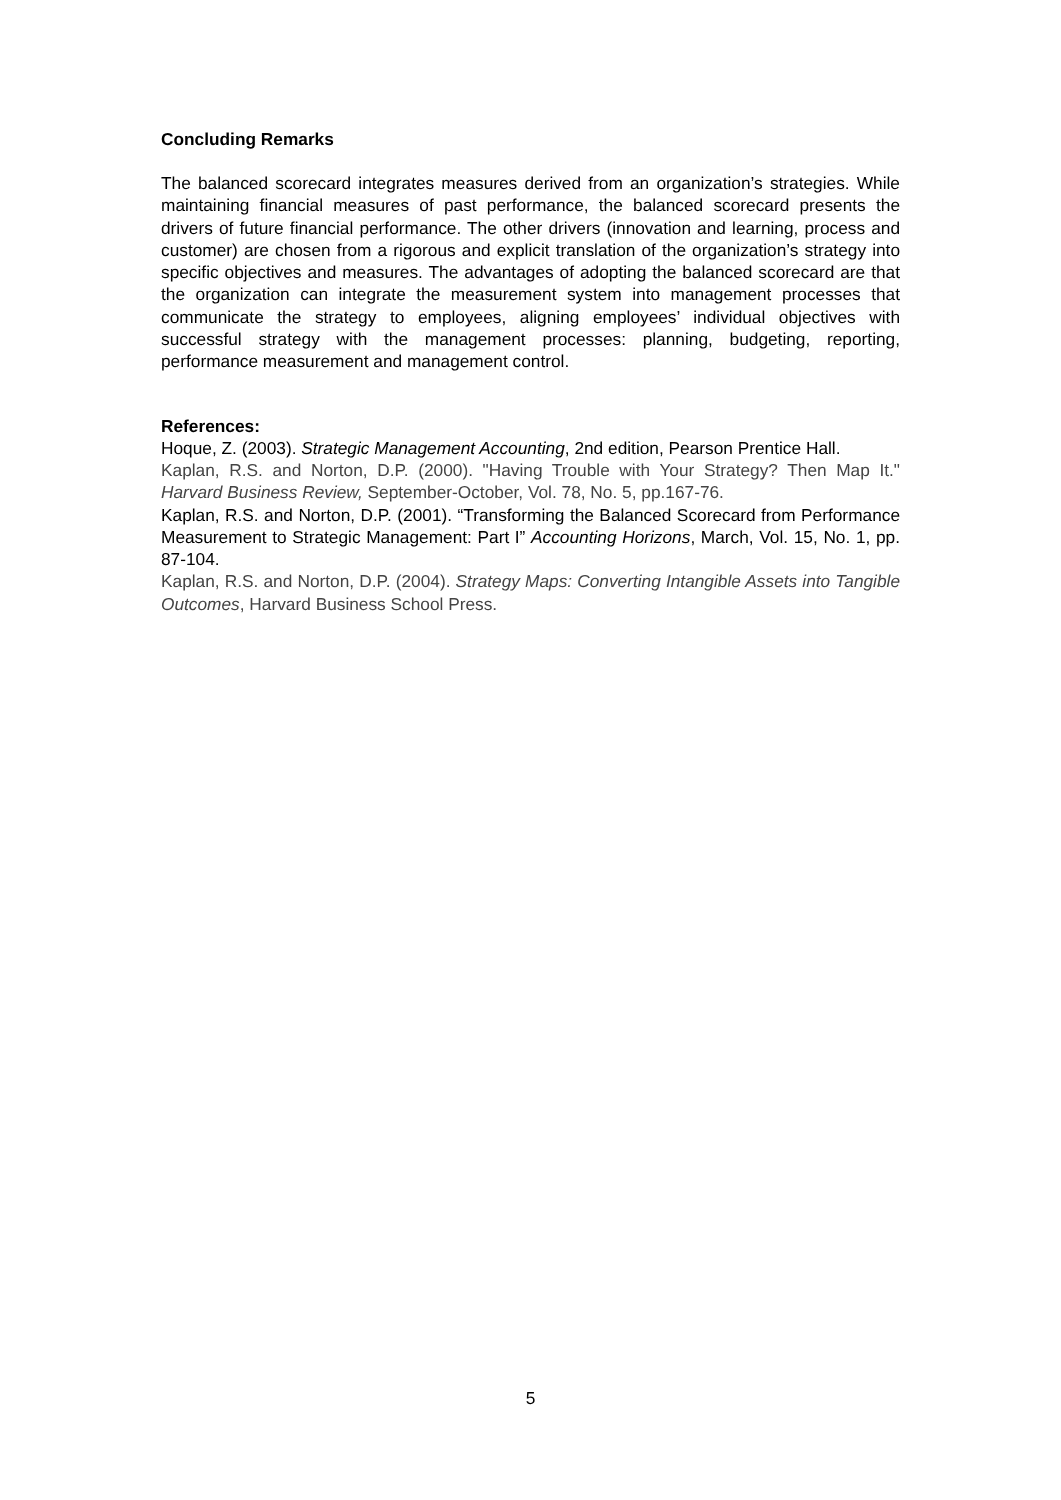Concluding Remarks
The balanced scorecard integrates measures derived from an organization’s strategies. While maintaining financial measures of past performance, the balanced scorecard presents the drivers of future financial performance. The other drivers (innovation and learning, process and customer) are chosen from a rigorous and explicit translation of the organization’s strategy into specific objectives and measures. The advantages of adopting the balanced scorecard are that the organization can integrate the measurement system into management processes that communicate the strategy to employees, aligning employees’ individual objectives with successful strategy with the management processes: planning, budgeting, reporting, performance measurement and management control.
References:
Hoque, Z. (2003). Strategic Management Accounting, 2nd edition, Pearson Prentice Hall.
Kaplan, R.S. and Norton, D.P. (2000). "Having Trouble with Your Strategy? Then Map It." Harvard Business Review, September-October, Vol. 78, No. 5, pp.167-76.
Kaplan, R.S. and Norton, D.P. (2001). “Transforming the Balanced Scorecard from Performance Measurement to Strategic Management: Part I” Accounting Horizons, March, Vol. 15, No. 1, pp. 87-104.
Kaplan, R.S. and Norton, D.P. (2004). Strategy Maps: Converting Intangible Assets into Tangible Outcomes, Harvard Business School Press.
5